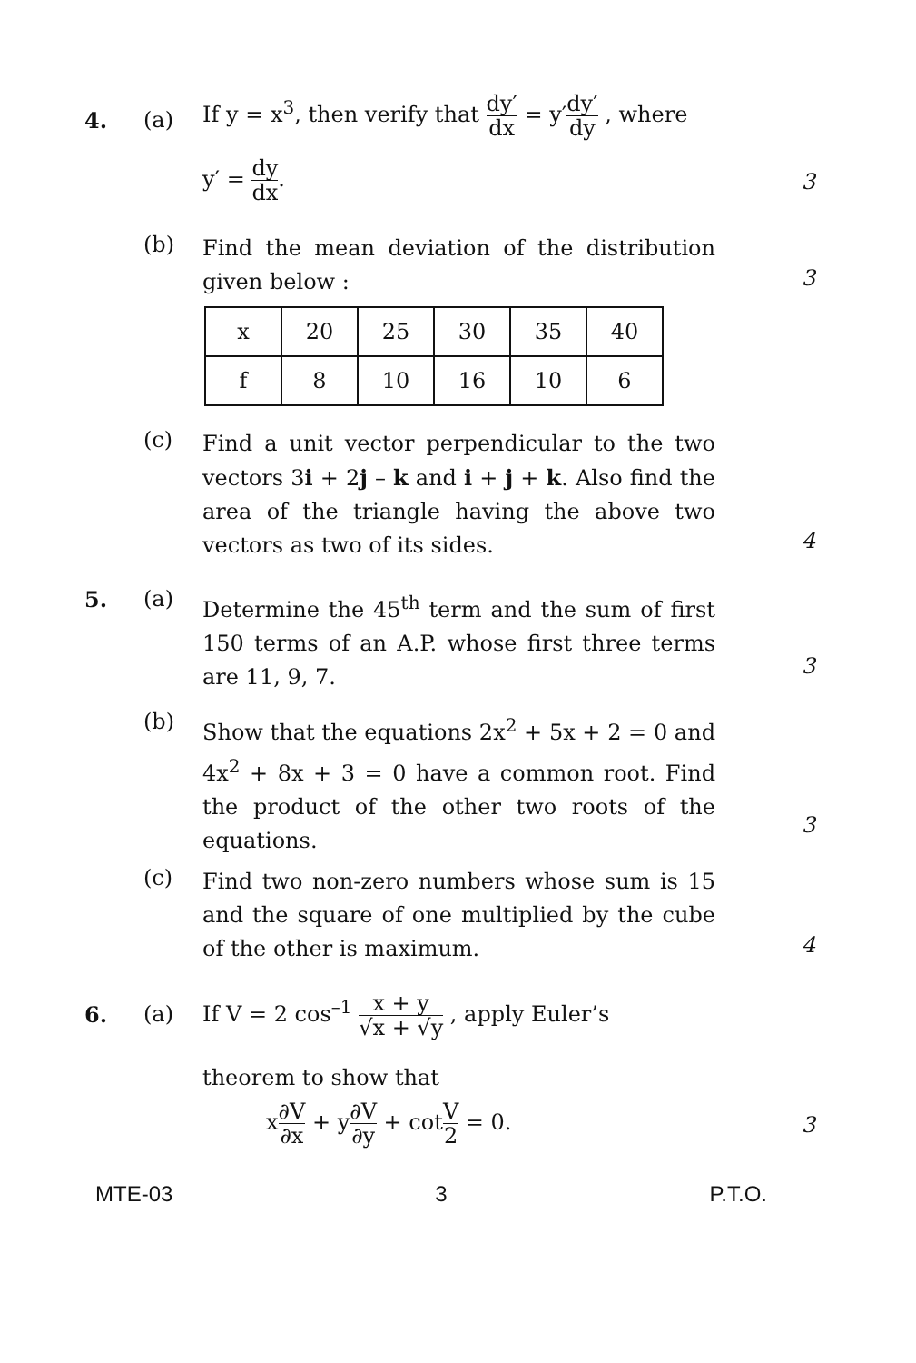4. (a)
If y = x<sup>3</sup>, then verify that dy′ dx = y′dy′ dy , where
y′ = dy dx.
3
(b)
Find the mean deviation of the distribution given below :
3
| x | 20 | 25 | 30 | 35 | 40 |
| --- | --- | --- | --- | --- | --- |
| f | 8 | 10 | 16 | 10 | 6 |
(c)
Find a unit vector perpendicular to the two vectors 3i + 2j – k and i + j + k. Also find the area of the triangle having the above two vectors as two of its sides.
4
5. (a)
Determine the 45<sup>th</sup> term and the sum of first 150 terms of an A.P. whose first three terms are 11, 9, 7.
3
(b)
Show that the equations 2x<sup>2</sup> + 5x + 2 = 0 and 4x<sup>2</sup> + 8x + 3 = 0 have a common root. Find the product of the other two roots of the equations.
3
(c)
Find two non-zero numbers whose sum is 15 and the square of one multiplied by the cube of the other is maximum.
4
6. (a)
If V = 2 cos<sup>–1</sup> x + y √x + √y , apply Euler’s
theorem to show that
x∂V ∂x + y∂V ∂y + cotV 2 = 0.
3
MTE-03 3 P.T.O.